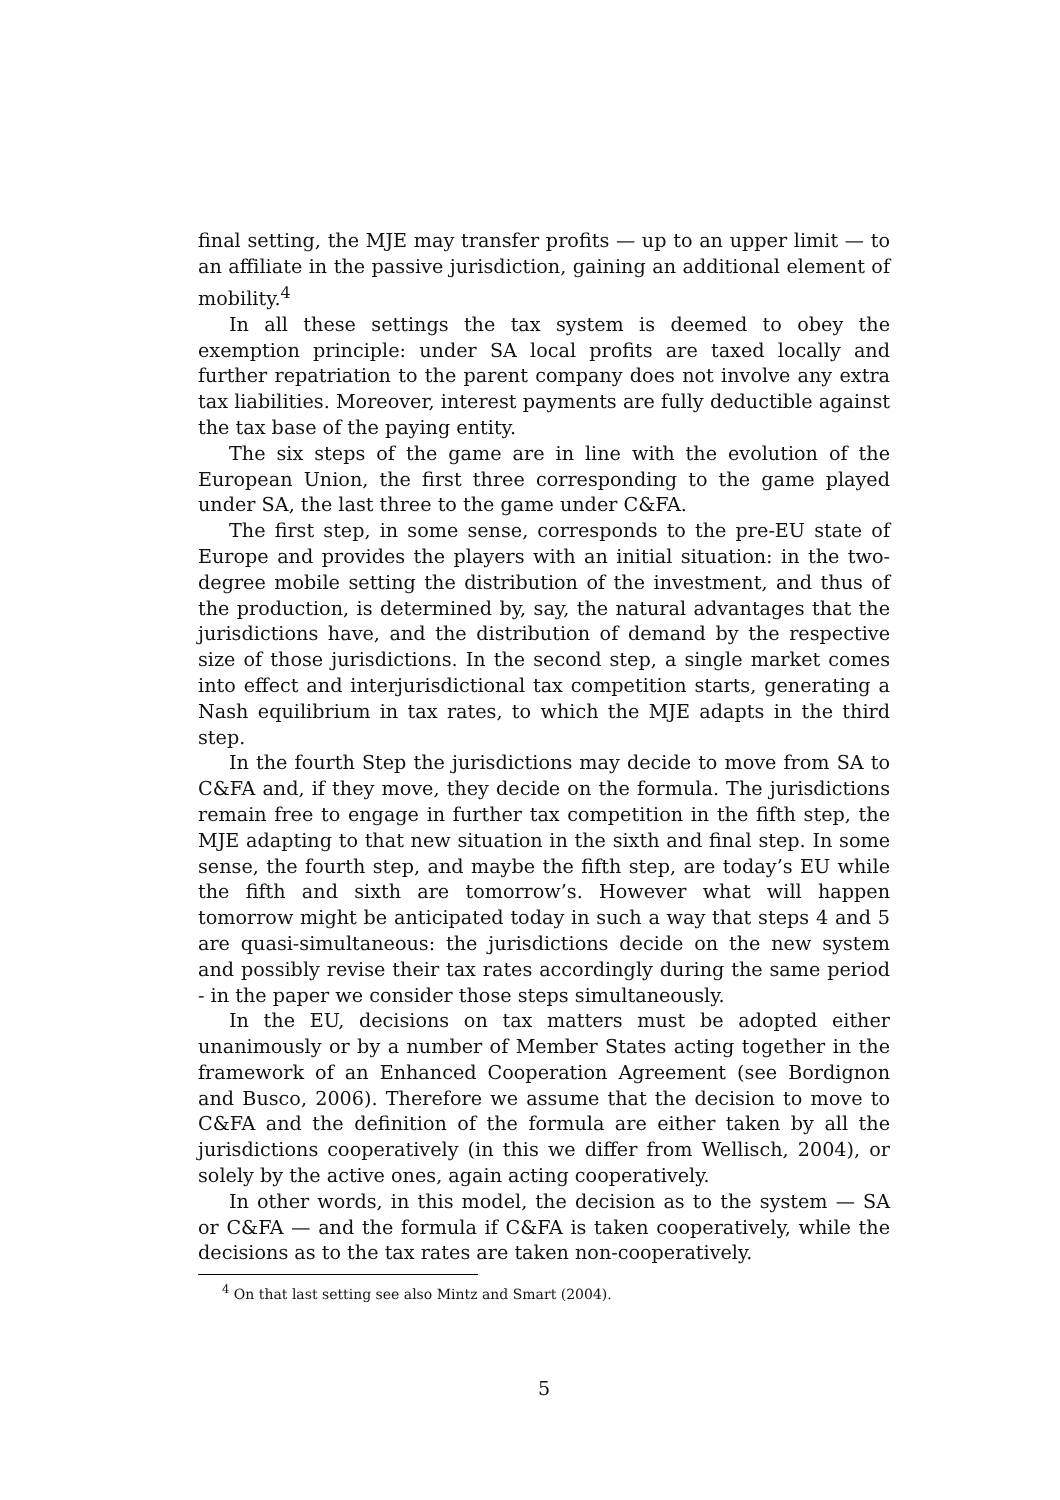final setting, the MJE may transfer profits — up to an upper limit — to an affiliate in the passive jurisdiction, gaining an additional element of mobility.<sup>4</sup>
In all these settings the tax system is deemed to obey the exemption principle: under SA local profits are taxed locally and further repatriation to the parent company does not involve any extra tax liabilities. Moreover, interest payments are fully deductible against the tax base of the paying entity.
The six steps of the game are in line with the evolution of the European Union, the first three corresponding to the game played under SA, the last three to the game under C&FA.
The first step, in some sense, corresponds to the pre-EU state of Europe and provides the players with an initial situation: in the two-degree mobile setting the distribution of the investment, and thus of the production, is determined by, say, the natural advantages that the jurisdictions have, and the distribution of demand by the respective size of those jurisdictions. In the second step, a single market comes into effect and interjurisdictional tax competition starts, generating a Nash equilibrium in tax rates, to which the MJE adapts in the third step.
In the fourth Step the jurisdictions may decide to move from SA to C&FA and, if they move, they decide on the formula. The jurisdictions remain free to engage in further tax competition in the fifth step, the MJE adapting to that new situation in the sixth and final step. In some sense, the fourth step, and maybe the fifth step, are today’s EU while the fifth and sixth are tomorrow’s. However what will happen tomorrow might be anticipated today in such a way that steps 4 and 5 are quasi-simultaneous: the jurisdictions decide on the new system and possibly revise their tax rates accordingly during the same period - in the paper we consider those steps simultaneously.
In the EU, decisions on tax matters must be adopted either unanimously or by a number of Member States acting together in the framework of an Enhanced Cooperation Agreement (see Bordignon and Busco, 2006). Therefore we assume that the decision to move to C&FA and the definition of the formula are either taken by all the jurisdictions cooperatively (in this we differ from Wellisch, 2004), or solely by the active ones, again acting cooperatively.
In other words, in this model, the decision as to the system — SA or C&FA — and the formula if C&FA is taken cooperatively, while the decisions as to the tax rates are taken non-cooperatively.
<sup>4</sup> On that last setting see also Mintz and Smart (2004).
5